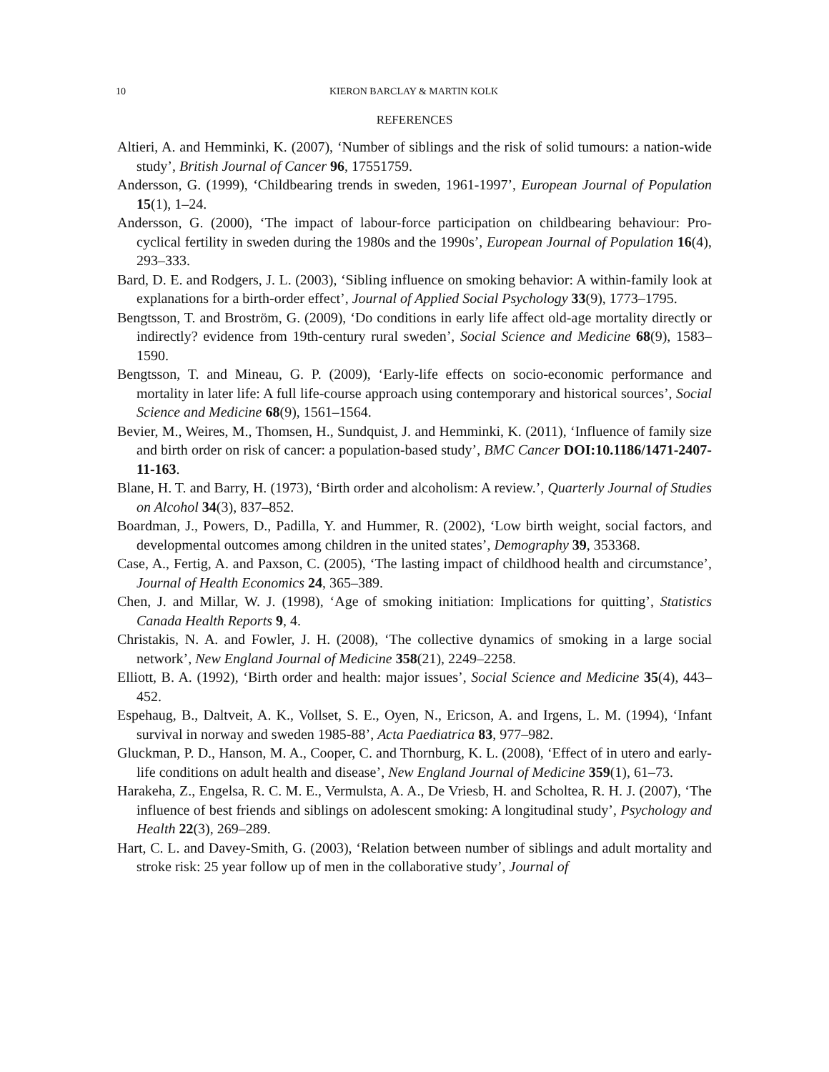10 KIERON BARCLAY & MARTIN KOLK
REFERENCES
Altieri, A. and Hemminki, K. (2007), ‘Number of siblings and the risk of solid tumours: a nation-wide study’, British Journal of Cancer 96, 17551759.
Andersson, G. (1999), ‘Childbearing trends in sweden, 1961-1997’, European Journal of Population 15(1), 1–24.
Andersson, G. (2000), ‘The impact of labour-force participation on childbearing behaviour: Pro-cyclical fertility in sweden during the 1980s and the 1990s’, European Journal of Population 16(4), 293–333.
Bard, D. E. and Rodgers, J. L. (2003), ‘Sibling influence on smoking behavior: A within-family look at explanations for a birth-order effect’, Journal of Applied Social Psychology 33(9), 1773–1795.
Bengtsson, T. and Broström, G. (2009), ‘Do conditions in early life affect old-age mortality directly or indirectly? evidence from 19th-century rural sweden’, Social Science and Medicine 68(9), 1583–1590.
Bengtsson, T. and Mineau, G. P. (2009), ‘Early-life effects on socio-economic performance and mortality in later life: A full life-course approach using contemporary and historical sources’, Social Science and Medicine 68(9), 1561–1564.
Bevier, M., Weires, M., Thomsen, H., Sundquist, J. and Hemminki, K. (2011), ‘Influence of family size and birth order on risk of cancer: a population-based study’, BMC Cancer DOI:10.1186/1471-2407-11-163.
Blane, H. T. and Barry, H. (1973), ‘Birth order and alcoholism: A review.’, Quarterly Journal of Studies on Alcohol 34(3), 837–852.
Boardman, J., Powers, D., Padilla, Y. and Hummer, R. (2002), ‘Low birth weight, social factors, and developmental outcomes among children in the united states’, Demography 39, 353368.
Case, A., Fertig, A. and Paxson, C. (2005), ‘The lasting impact of childhood health and circumstance’, Journal of Health Economics 24, 365–389.
Chen, J. and Millar, W. J. (1998), ‘Age of smoking initiation: Implications for quitting’, Statistics Canada Health Reports 9, 4.
Christakis, N. A. and Fowler, J. H. (2008), ‘The collective dynamics of smoking in a large social network’, New England Journal of Medicine 358(21), 2249–2258.
Elliott, B. A. (1992), ‘Birth order and health: major issues’, Social Science and Medicine 35(4), 443–452.
Espehaug, B., Daltveit, A. K., Vollset, S. E., Oyen, N., Ericson, A. and Irgens, L. M. (1994), ‘Infant survival in norway and sweden 1985-88’, Acta Paediatrica 83, 977–982.
Gluckman, P. D., Hanson, M. A., Cooper, C. and Thornburg, K. L. (2008), ‘Effect of in utero and early-life conditions on adult health and disease’, New England Journal of Medicine 359(1), 61–73.
Harakeha, Z., Engelsa, R. C. M. E., Vermulsta, A. A., De Vriesb, H. and Scholtea, R. H. J. (2007), ‘The influence of best friends and siblings on adolescent smoking: A longitudinal study’, Psychology and Health 22(3), 269–289.
Hart, C. L. and Davey-Smith, G. (2003), ‘Relation between number of siblings and adult mortality and stroke risk: 25 year follow up of men in the collaborative study’, Journal of